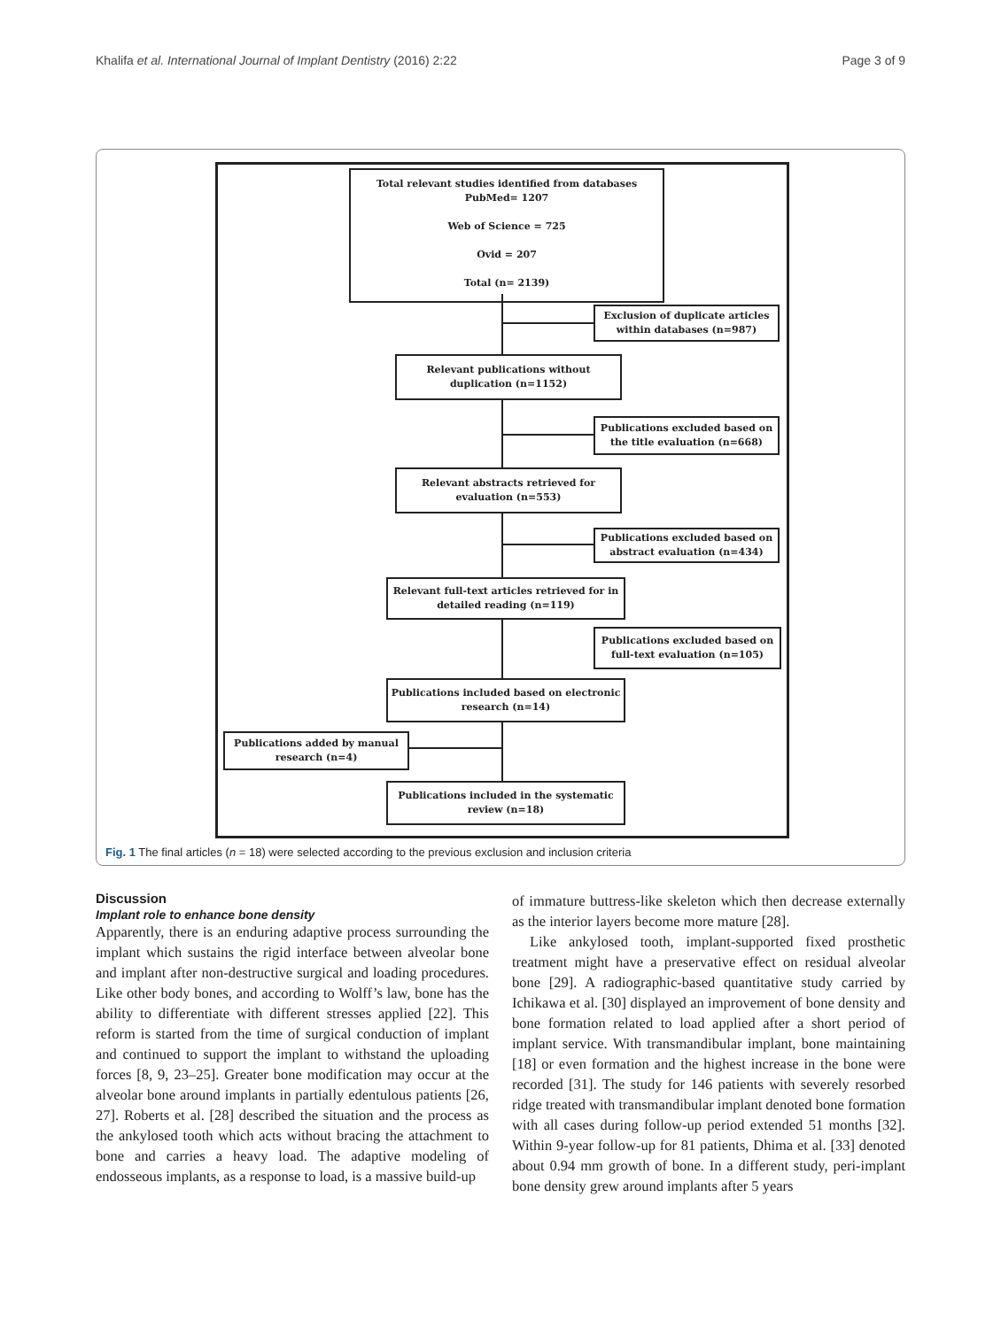Khalifa et al. International Journal of Implant Dentistry (2016) 2:22 Page 3 of 9
Total relevant studies identified from databases
PubMed= 1207
Web of Science = 725
Ovid = 207
Total (n= 2139)
Exclusion of duplicate articles within databases (n=987)
Relevant publications without duplication (n=1152)
Publications excluded based on the title evaluation (n=668)
Relevant abstracts retrieved for evaluation (n=553)
Publications excluded based on abstract evaluation (n=434)
Relevant full-text articles retrieved for in detailed reading (n=119)
Publications excluded based on full-text evaluation (n=105)
Publications included based on electronic research (n=14)
Publications added by manual research (n=4)
Publications included in the systematic review (n=18)
Fig. 1 The final articles (n = 18) were selected according to the previous exclusion and inclusion criteria
Discussion
Implant role to enhance bone density
Apparently, there is an enduring adaptive process surrounding the implant which sustains the rigid interface between alveolar bone and implant after non-destructive surgical and loading procedures. Like other body bones, and according to Wolff’s law, bone has the ability to differentiate with different stresses applied [22]. This reform is started from the time of surgical conduction of implant and continued to support the implant to withstand the uploading forces [8, 9, 23–25]. Greater bone modification may occur at the alveolar bone around implants in partially edentulous patients [26, 27]. Roberts et al. [28] described the situation and the process as the ankylosed tooth which acts without bracing the attachment to bone and carries a heavy load. The adaptive modeling of endosseous implants, as a response to load, is a massive build-up
of immature buttress-like skeleton which then decrease externally as the interior layers become more mature [28].
Like ankylosed tooth, implant-supported fixed prosthetic treatment might have a preservative effect on residual alveolar bone [29]. A radiographic-based quantitative study carried by Ichikawa et al. [30] displayed an improvement of bone density and bone formation related to load applied after a short period of implant service. With transmandibular implant, bone maintaining [18] or even formation and the highest increase in the bone were recorded [31]. The study for 146 patients with severely resorbed ridge treated with transmandibular implant denoted bone formation with all cases during follow-up period extended 51 months [32]. Within 9-year follow-up for 81 patients, Dhima et al. [33] denoted about 0.94 mm growth of bone. In a different study, peri-implant bone density grew around implants after 5 years